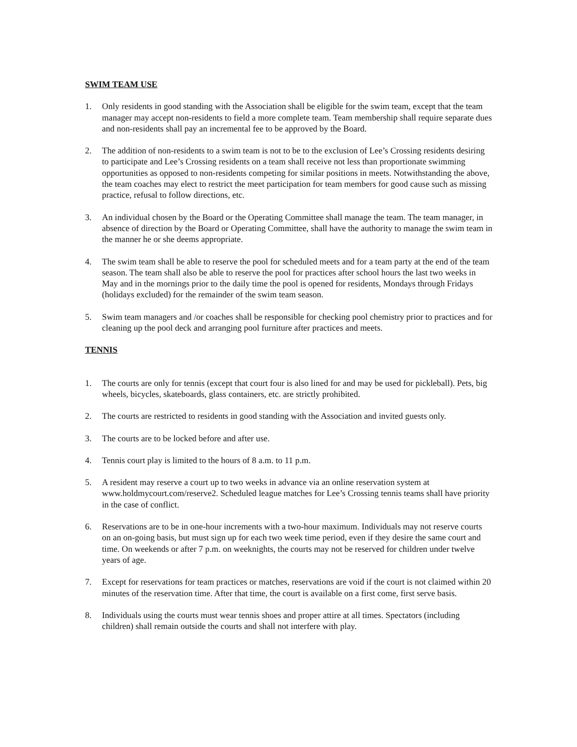SWIM TEAM USE
1. Only residents in good standing with the Association shall be eligible for the swim team, except that the team manager may accept non-residents to field a more complete team. Team membership shall require separate dues and non-residents shall pay an incremental fee to be approved by the Board.
2. The addition of non-residents to a swim team is not to be to the exclusion of Lee’s Crossing residents desiring to participate and Lee’s Crossing residents on a team shall receive not less than proportionate swimming opportunities as opposed to non-residents competing for similar positions in meets. Notwithstanding the above, the team coaches may elect to restrict the meet participation for team members for good cause such as missing practice, refusal to follow directions, etc.
3. An individual chosen by the Board or the Operating Committee shall manage the team. The team manager, in absence of direction by the Board or Operating Committee, shall have the authority to manage the swim team in the manner he or she deems appropriate.
4. The swim team shall be able to reserve the pool for scheduled meets and for a team party at the end of the team season. The team shall also be able to reserve the pool for practices after school hours the last two weeks in May and in the mornings prior to the daily time the pool is opened for residents, Mondays through Fridays (holidays excluded) for the remainder of the swim team season.
5. Swim team managers and /or coaches shall be responsible for checking pool chemistry prior to practices and for cleaning up the pool deck and arranging pool furniture after practices and meets.
TENNIS
1. The courts are only for tennis (except that court four is also lined for and may be used for pickleball). Pets, big wheels, bicycles, skateboards, glass containers, etc. are strictly prohibited.
2. The courts are restricted to residents in good standing with the Association and invited guests only.
3. The courts are to be locked before and after use.
4. Tennis court play is limited to the hours of 8 a.m. to 11 p.m.
5. A resident may reserve a court up to two weeks in advance via an online reservation system at www.holdmycourt.com/reserve2. Scheduled league matches for Lee’s Crossing tennis teams shall have priority in the case of conflict.
6. Reservations are to be in one-hour increments with a two-hour maximum. Individuals may not reserve courts on an on-going basis, but must sign up for each two week time period, even if they desire the same court and time. On weekends or after 7 p.m. on weeknights, the courts may not be reserved for children under twelve years of age.
7. Except for reservations for team practices or matches, reservations are void if the court is not claimed within 20 minutes of the reservation time. After that time, the court is available on a first come, first serve basis.
8. Individuals using the courts must wear tennis shoes and proper attire at all times. Spectators (including children) shall remain outside the courts and shall not interfere with play.